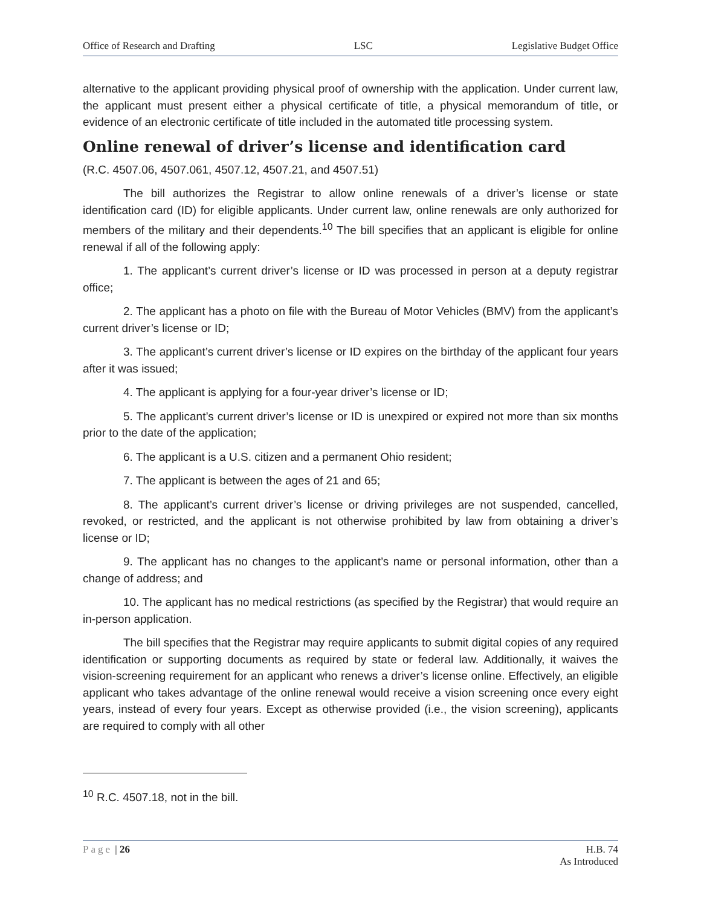Office of Research and Drafting LSC Legislative Budget Office
alternative to the applicant providing physical proof of ownership with the application. Under current law, the applicant must present either a physical certificate of title, a physical memorandum of title, or evidence of an electronic certificate of title included in the automated title processing system.
Online renewal of driver’s license and identification card
(R.C. 4507.06, 4507.061, 4507.12, 4507.21, and 4507.51)
The bill authorizes the Registrar to allow online renewals of a driver’s license or state identification card (ID) for eligible applicants. Under current law, online renewals are only authorized for members of the military and their dependents.<sup>10</sup> The bill specifies that an applicant is eligible for online renewal if all of the following apply:
1. The applicant’s current driver’s license or ID was processed in person at a deputy registrar office;
2. The applicant has a photo on file with the Bureau of Motor Vehicles (BMV) from the applicant’s current driver’s license or ID;
3. The applicant’s current driver’s license or ID expires on the birthday of the applicant four years after it was issued;
4. The applicant is applying for a four-year driver’s license or ID;
5. The applicant’s current driver’s license or ID is unexpired or expired not more than six months prior to the date of the application;
6. The applicant is a U.S. citizen and a permanent Ohio resident;
7. The applicant is between the ages of 21 and 65;
8. The applicant’s current driver’s license or driving privileges are not suspended, cancelled, revoked, or restricted, and the applicant is not otherwise prohibited by law from obtaining a driver’s license or ID;
9. The applicant has no changes to the applicant’s name or personal information, other than a change of address; and
10. The applicant has no medical restrictions (as specified by the Registrar) that would require an in-person application.
The bill specifies that the Registrar may require applicants to submit digital copies of any required identification or supporting documents as required by state or federal law. Additionally, it waives the vision-screening requirement for an applicant who renews a driver’s license online. Effectively, an eligible applicant who takes advantage of the online renewal would receive a vision screening once every eight years, instead of every four years. Except as otherwise provided (i.e., the vision screening), applicants are required to comply with all other
<sup>10</sup> R.C. 4507.18, not in the bill.
Page | 26 H.B. 74
As Introduced